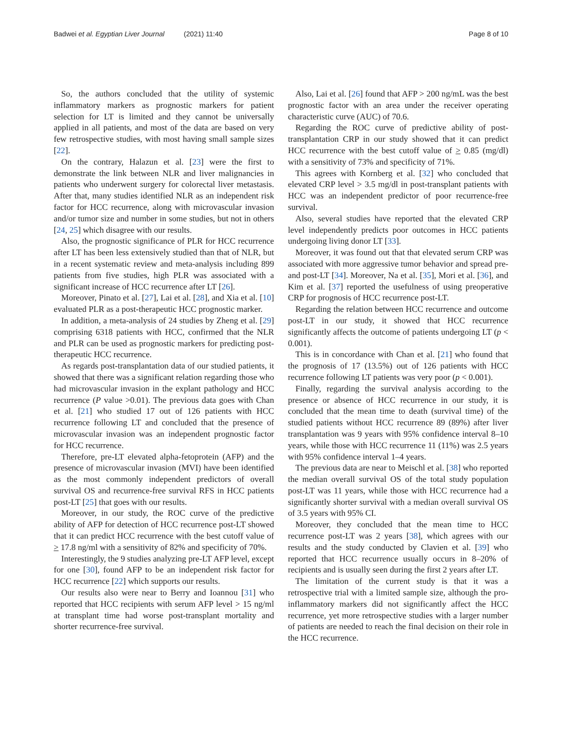Badwei et al. Egyptian Liver Journal (2021) 11:40 Page 8 of 10
So, the authors concluded that the utility of systemic inflammatory markers as prognostic markers for patient selection for LT is limited and they cannot be universally applied in all patients, and most of the data are based on very few retrospective studies, with most having small sample sizes [22].
On the contrary, Halazun et al. [23] were the first to demonstrate the link between NLR and liver malignancies in patients who underwent surgery for colorectal liver metastasis. After that, many studies identified NLR as an independent risk factor for HCC recurrence, along with microvascular invasion and/or tumor size and number in some studies, but not in others [24, 25] which disagree with our results.
Also, the prognostic significance of PLR for HCC recurrence after LT has been less extensively studied than that of NLR, but in a recent systematic review and meta-analysis including 899 patients from five studies, high PLR was associated with a significant increase of HCC recurrence after LT [26].
Moreover, Pinato et al. [27], Lai et al. [28], and Xia et al. [10] evaluated PLR as a post-therapeutic HCC prognostic marker.
In addition, a meta-analysis of 24 studies by Zheng et al. [29] comprising 6318 patients with HCC, confirmed that the NLR and PLR can be used as prognostic markers for predicting post-therapeutic HCC recurrence.
As regards post-transplantation data of our studied patients, it showed that there was a significant relation regarding those who had microvascular invasion in the explant pathology and HCC recurrence (P value >0.01). The previous data goes with Chan et al. [21] who studied 17 out of 126 patients with HCC recurrence following LT and concluded that the presence of microvascular invasion was an independent prognostic factor for HCC recurrence.
Therefore, pre-LT elevated alpha-fetoprotein (AFP) and the presence of microvascular invasion (MVI) have been identified as the most commonly independent predictors of overall survival OS and recurrence-free survival RFS in HCC patients post-LT [25] that goes with our results.
Moreover, in our study, the ROC curve of the predictive ability of AFP for detection of HCC recurrence post-LT showed that it can predict HCC recurrence with the best cutoff value of > 17.8 ng/ml with a sensitivity of 82% and specificity of 70%.
Interestingly, the 9 studies analyzing pre-LT AFP level, except for one [30], found AFP to be an independent risk factor for HCC recurrence [22] which supports our results.
Our results also were near to Berry and Ioannou [31] who reported that HCC recipients with serum AFP level > 15 ng/ml at transplant time had worse post-transplant mortality and shorter recurrence-free survival.
Also, Lai et al. [26] found that AFP > 200 ng/mL was the best prognostic factor with an area under the receiver operating characteristic curve (AUC) of 70.6.
Regarding the ROC curve of predictive ability of post-transplantation CRP in our study showed that it can predict HCC recurrence with the best cutoff value of > 0.85 (mg/dl) with a sensitivity of 73% and specificity of 71%.
This agrees with Kornberg et al. [32] who concluded that elevated CRP level > 3.5 mg/dl in post-transplant patients with HCC was an independent predictor of poor recurrence-free survival.
Also, several studies have reported that the elevated CRP level independently predicts poor outcomes in HCC patients undergoing living donor LT [33].
Moreover, it was found out that that elevated serum CRP was associated with more aggressive tumor behavior and spread pre- and post-LT [34]. Moreover, Na et al. [35], Mori et al. [36], and Kim et al. [37] reported the usefulness of using preoperative CRP for prognosis of HCC recurrence post-LT.
Regarding the relation between HCC recurrence and outcome post-LT in our study, it showed that HCC recurrence significantly affects the outcome of patients undergoing LT (p < 0.001).
This is in concordance with Chan et al. [21] who found that the prognosis of 17 (13.5%) out of 126 patients with HCC recurrence following LT patients was very poor (p < 0.001).
Finally, regarding the survival analysis according to the presence or absence of HCC recurrence in our study, it is concluded that the mean time to death (survival time) of the studied patients without HCC recurrence 89 (89%) after liver transplantation was 9 years with 95% confidence interval 8–10 years, while those with HCC recurrence 11 (11%) was 2.5 years with 95% confidence interval 1–4 years.
The previous data are near to Meischl et al. [38] who reported the median overall survival OS of the total study population post-LT was 11 years, while those with HCC recurrence had a significantly shorter survival with a median overall survival OS of 3.5 years with 95% CI.
Moreover, they concluded that the mean time to HCC recurrence post-LT was 2 years [38], which agrees with our results and the study conducted by Clavien et al. [39] who reported that HCC recurrence usually occurs in 8–20% of recipients and is usually seen during the first 2 years after LT.
The limitation of the current study is that it was a retrospective trial with a limited sample size, although the pro-inflammatory markers did not significantly affect the HCC recurrence, yet more retrospective studies with a larger number of patients are needed to reach the final decision on their role in the HCC recurrence.